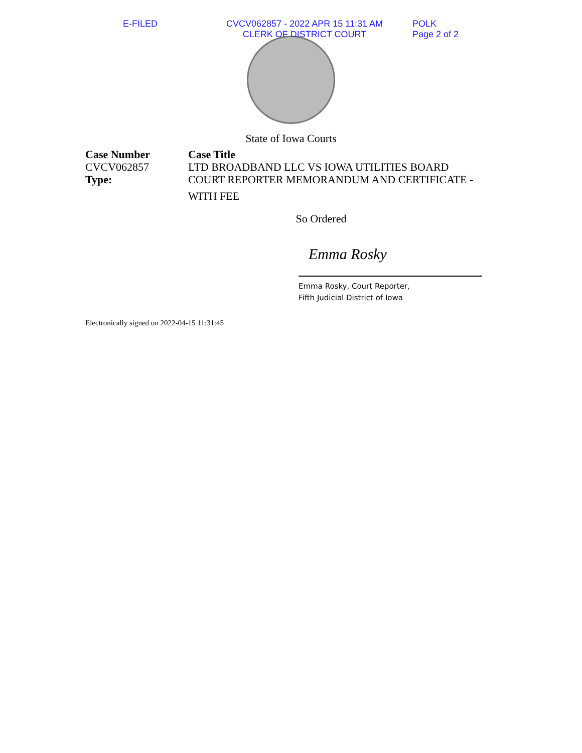E-FILED CVCV062857 - 2022 APR 15 11:31 AM
CLERK OF DISTRICT COURT
POLK
Page 2 of 2
State of Iowa Courts
Case Number
CVCV062857
Type:
Case Title
LTD BROADBAND LLC VS IOWA UTILITIES BOARD
COURT REPORTER MEMORANDUM AND CERTIFICATE -
WITH FEE
So Ordered
Emma Rosky
Emma Rosky, Court Reporter,
Fifth Judicial District of Iowa
Electronically signed on 2022-04-15 11:31:45